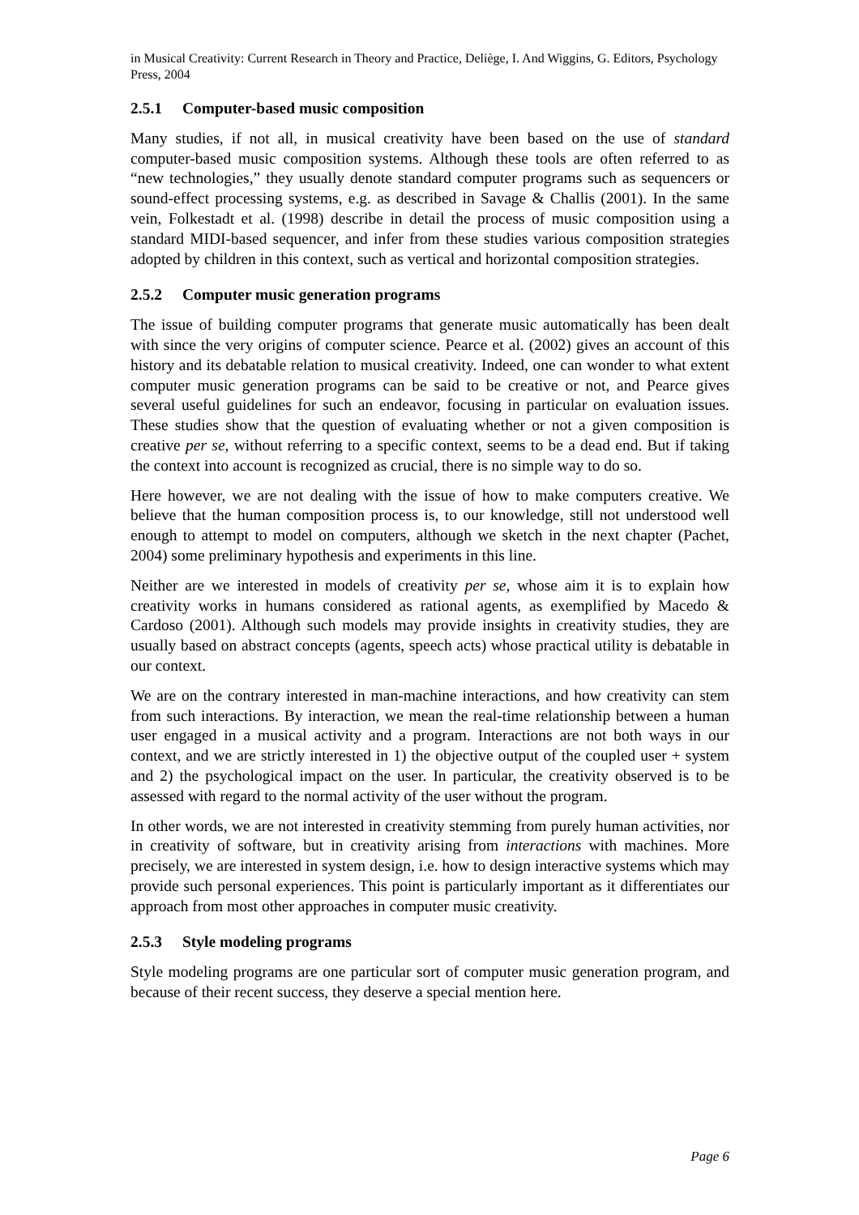in Musical Creativity: Current Research in Theory and Practice, Deliège, I. And Wiggins, G. Editors, Psychology Press, 2004
2.5.1 Computer-based music composition
Many studies, if not all, in musical creativity have been based on the use of standard computer-based music composition systems. Although these tools are often referred to as “new technologies,” they usually denote standard computer programs such as sequencers or sound-effect processing systems, e.g. as described in Savage & Challis (2001). In the same vein, Folkestadt et al. (1998) describe in detail the process of music composition using a standard MIDI-based sequencer, and infer from these studies various composition strategies adopted by children in this context, such as vertical and horizontal composition strategies.
2.5.2 Computer music generation programs
The issue of building computer programs that generate music automatically has been dealt with since the very origins of computer science. Pearce et al. (2002) gives an account of this history and its debatable relation to musical creativity. Indeed, one can wonder to what extent computer music generation programs can be said to be creative or not, and Pearce gives several useful guidelines for such an endeavor, focusing in particular on evaluation issues. These studies show that the question of evaluating whether or not a given composition is creative per se, without referring to a specific context, seems to be a dead end. But if taking the context into account is recognized as crucial, there is no simple way to do so.
Here however, we are not dealing with the issue of how to make computers creative. We believe that the human composition process is, to our knowledge, still not understood well enough to attempt to model on computers, although we sketch in the next chapter (Pachet, 2004) some preliminary hypothesis and experiments in this line.
Neither are we interested in models of creativity per se, whose aim it is to explain how creativity works in humans considered as rational agents, as exemplified by Macedo & Cardoso (2001). Although such models may provide insights in creativity studies, they are usually based on abstract concepts (agents, speech acts) whose practical utility is debatable in our context.
We are on the contrary interested in man-machine interactions, and how creativity can stem from such interactions. By interaction, we mean the real-time relationship between a human user engaged in a musical activity and a program. Interactions are not both ways in our context, and we are strictly interested in 1) the objective output of the coupled user + system and 2) the psychological impact on the user. In particular, the creativity observed is to be assessed with regard to the normal activity of the user without the program.
In other words, we are not interested in creativity stemming from purely human activities, nor in creativity of software, but in creativity arising from interactions with machines. More precisely, we are interested in system design, i.e. how to design interactive systems which may provide such personal experiences. This point is particularly important as it differentiates our approach from most other approaches in computer music creativity.
2.5.3 Style modeling programs
Style modeling programs are one particular sort of computer music generation program, and because of their recent success, they deserve a special mention here.
Page 6